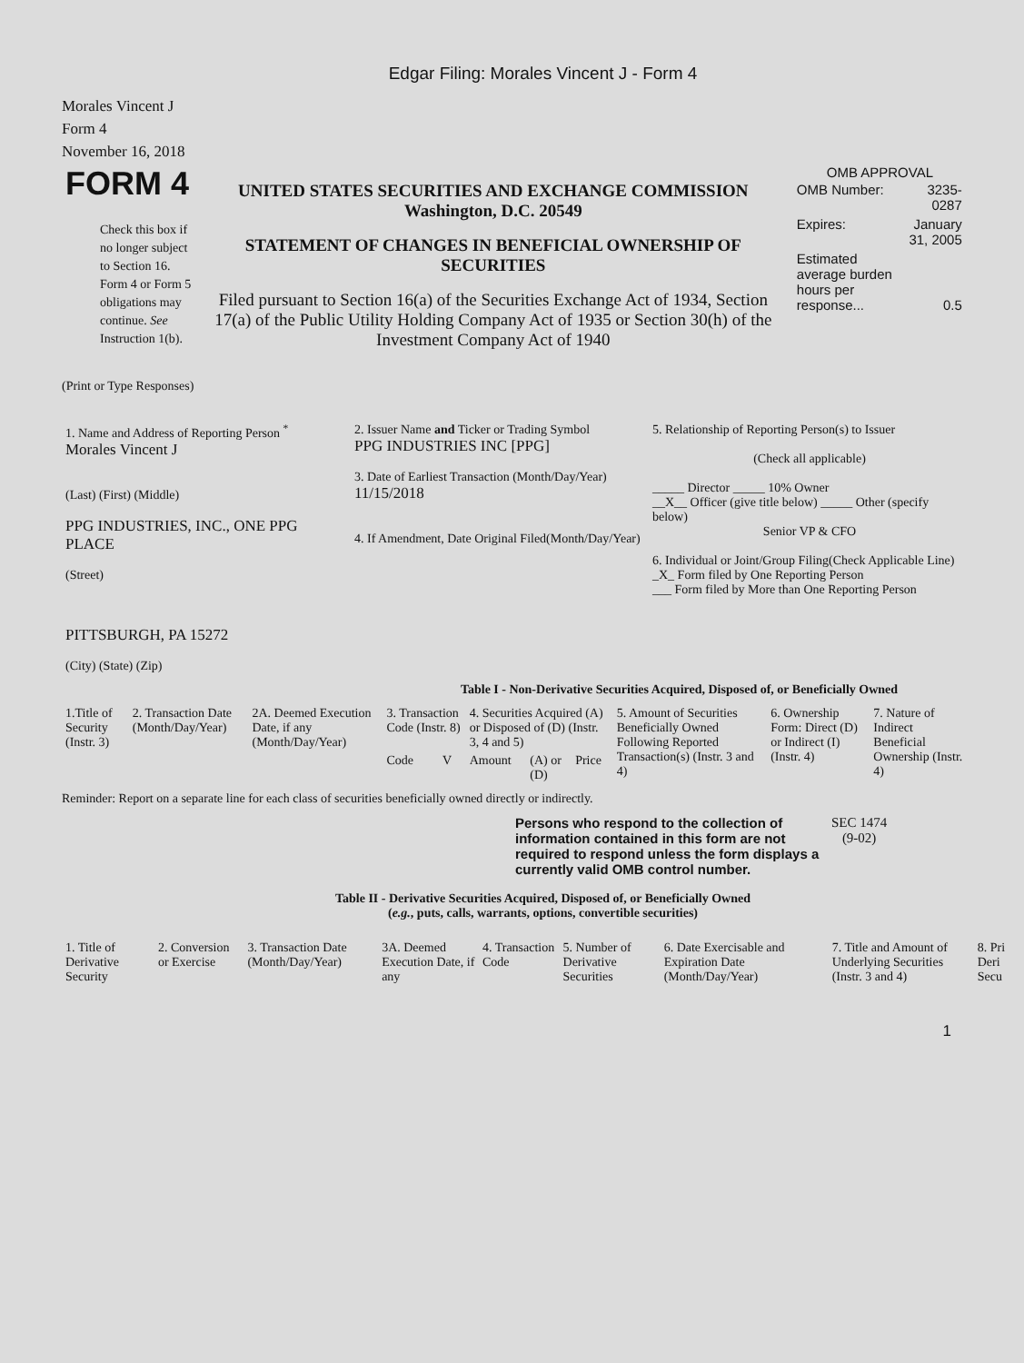Edgar Filing: Morales Vincent J - Form 4
Morales Vincent J
Form 4
November 16, 2018
| FORM 4 Check this box if no longer subject to Section 16. Form 4 or Form 5 obligations may continue. See Instruction 1(b). | UNITED STATES SECURITIES AND EXCHANGE COMMISSION Washington, D.C. 20549 STATEMENT OF CHANGES IN BENEFICIAL OWNERSHIP OF SECURITIES Filed pursuant to Section 16(a) of the Securities Exchange Act of 1934, Section 17(a) of the Public Utility Holding Company Act of 1935 or Section 30(h) of the Investment Company Act of 1940 | OMB APPROVAL / OMB Number: / 3235-0287 / / Expires: / January 31, 2005 / / Estimated average burden hours per response... / 0.5 / |
(Print or Type Responses)
| 1. Name and Address of Reporting Person <sup>*</sup> Morales Vincent J (Last) (First) (Middle) PPG INDUSTRIES, INC., ONE PPG PLACE (Street) PITTSBURGH, PA 15272 (City) (State) (Zip) | 2. Issuer Name and Ticker or Trading Symbol PPG INDUSTRIES INC [PPG] 3. Date of Earliest Transaction (Month/Day/Year) 11/15/2018 4. If Amendment, Date Original Filed(Month/Day/Year) | 5. Relationship of Reporting Person(s) to Issuer (Check all applicable) _____ Director _____ 10% Owner __X__ Officer (give title below) _____ Other (specify below) Senior VP & CFO 6. Individual or Joint/Group Filing(Check Applicable Line) _X_ Form filed by One Reporting Person ___ Form filed by More than One Reporting Person |
Table I - Non-Derivative Securities Acquired, Disposed of, or Beneficially Owned
| 1.Title of Security (Instr. 3) | 2. Transaction Date (Month/Day/Year) | 2A. Deemed Execution Date, if any (Month/Day/Year) | 3. Transaction Code (Instr. 8) | | 4. Securities Acquired (A) or Disposed of (D) (Instr. 3, 4 and 5) | | | 5. Amount of Securities Beneficially Owned Following Reported Transaction(s) (Instr. 3 and 4) | 6. Ownership Form: Direct (D) or Indirect (I) (Instr. 4) | 7. Nature of Indirect Beneficial Ownership (Instr. 4) |
| --- | --- | --- | --- | --- | --- | --- | --- | --- | --- | --- |
| | | | Code | V | Amount | (A) or (D) | Price | | | |
Reminder: Report on a separate line for each class of securities beneficially owned directly or indirectly.
| Persons who respond to the collection of information contained in this form are not required to respond unless the form displays a currently valid OMB control number. | SEC 1474 (9-02) |
Table II - Derivative Securities Acquired, Disposed of, or Beneficially Owned
(e.g., puts, calls, warrants, options, convertible securities)
| 1. Title of Derivative Security | 2. Conversion or Exercise | 3. Transaction Date (Month/Day/Year) | 3A. Deemed Execution Date, if any | 4. Transaction Code | 5. Number of Derivative Securities | 6. Date Exercisable and Expiration Date (Month/Day/Year) | 7. Title and Amount of Underlying Securities (Instr. 3 and 4) | 8. Pri Deri Secu |
| --- | --- | --- | --- | --- | --- | --- | --- | --- |
1